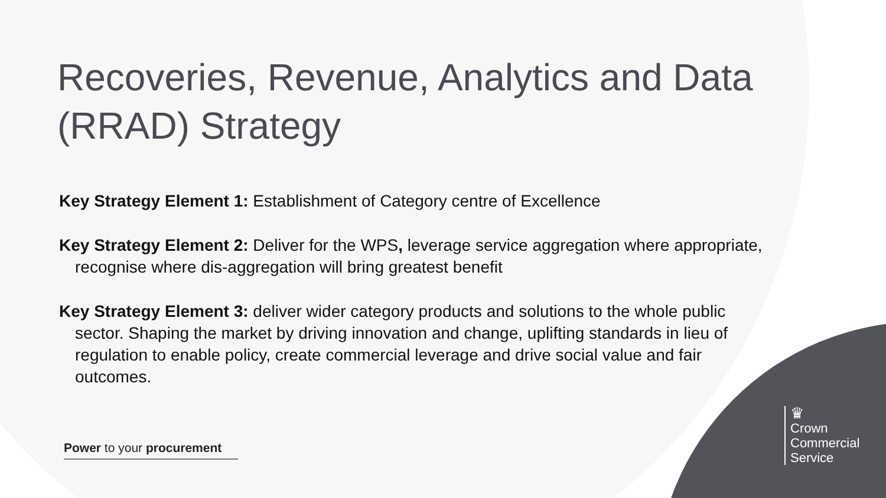Recoveries, Revenue, Analytics and Data (RRAD) Strategy
Key Strategy Element 1: Establishment of Category centre of Excellence
Key Strategy Element 2: Deliver for the WPS, leverage service aggregation where appropriate, recognise where dis-aggregation will bring greatest benefit
Key Strategy Element 3: deliver wider category products and solutions to the whole public sector. Shaping the market by driving innovation and change, uplifting standards in lieu of regulation to enable policy, create commercial leverage and drive social value and fair outcomes.
Power to your procurement
♛
Crown
Commercial
Service